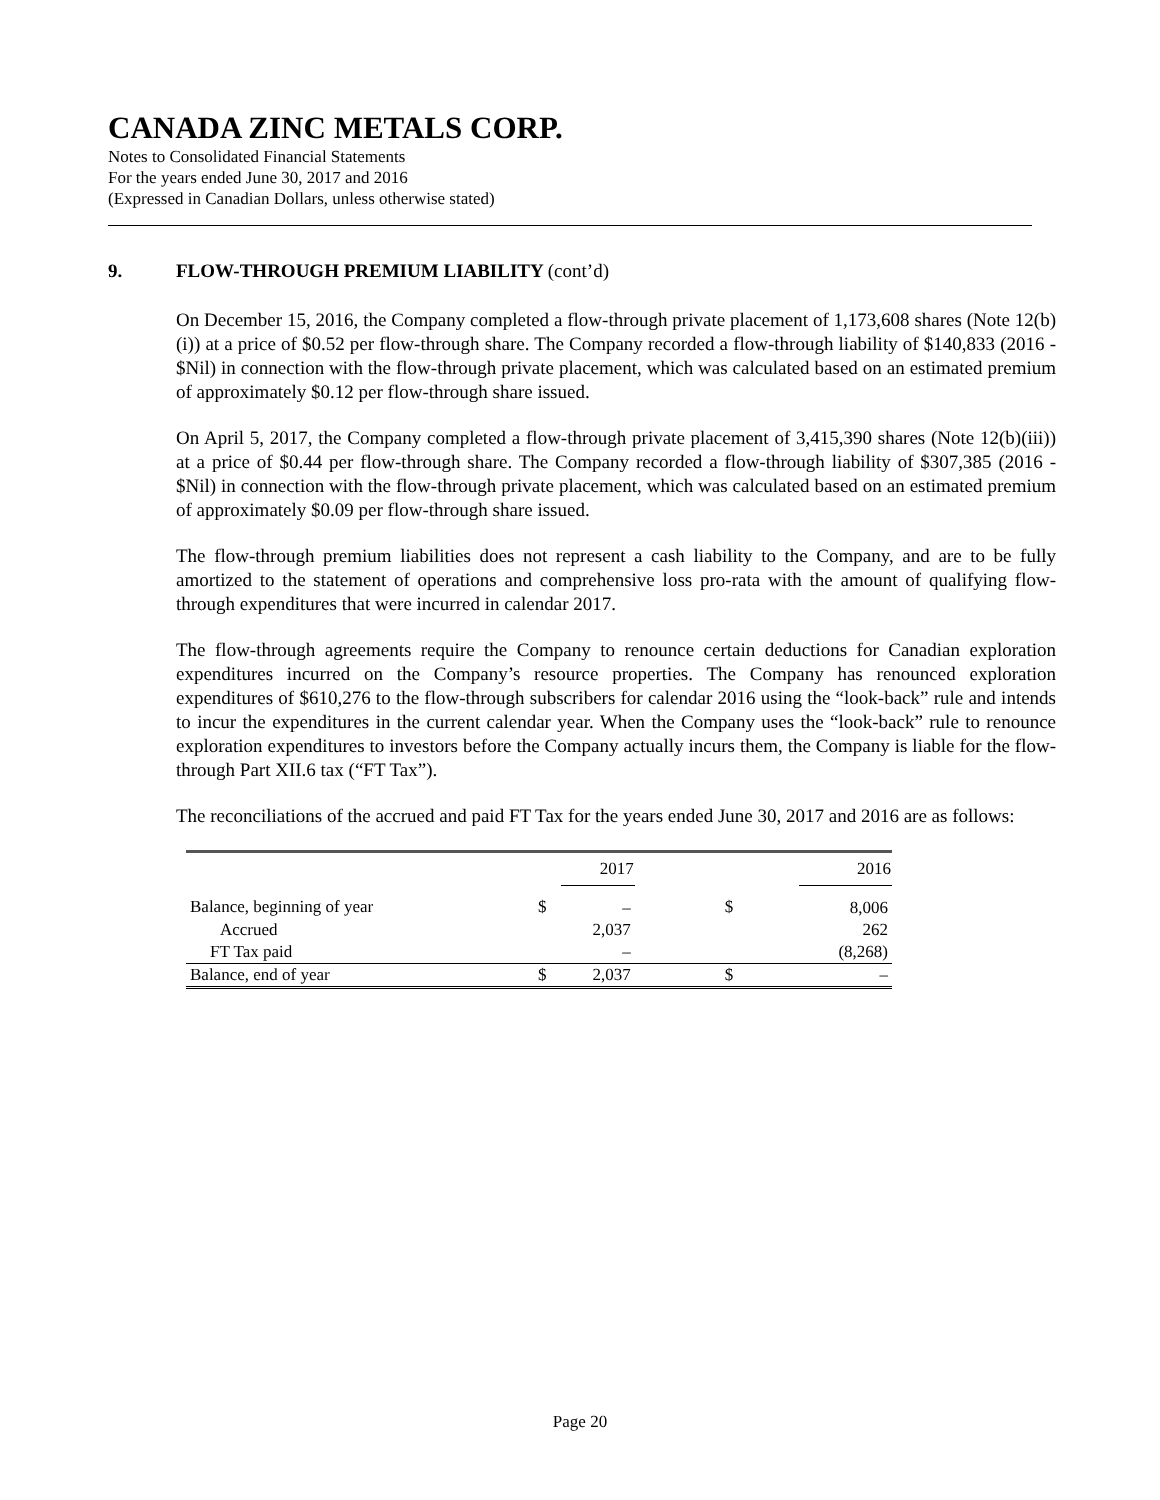CANADA ZINC METALS CORP.
Notes to Consolidated Financial Statements
For the years ended June 30, 2017 and 2016
(Expressed in Canadian Dollars, unless otherwise stated)
9. FLOW-THROUGH PREMIUM LIABILITY (cont’d)
On December 15, 2016, the Company completed a flow-through private placement of 1,173,608 shares (Note 12(b)(i)) at a price of $0.52 per flow-through share. The Company recorded a flow-through liability of $140,833 (2016 - $Nil) in connection with the flow-through private placement, which was calculated based on an estimated premium of approximately $0.12 per flow-through share issued.
On April 5, 2017, the Company completed a flow-through private placement of 3,415,390 shares (Note 12(b)(iii)) at a price of $0.44 per flow-through share. The Company recorded a flow-through liability of $307,385 (2016 - $Nil) in connection with the flow-through private placement, which was calculated based on an estimated premium of approximately $0.09 per flow-through share issued.
The flow-through premium liabilities does not represent a cash liability to the Company, and are to be fully amortized to the statement of operations and comprehensive loss pro-rata with the amount of qualifying flow-through expenditures that were incurred in calendar 2017.
The flow-through agreements require the Company to renounce certain deductions for Canadian exploration expenditures incurred on the Company’s resource properties. The Company has renounced exploration expenditures of $610,276 to the flow-through subscribers for calendar 2016 using the “look-back” rule and intends to incur the expenditures in the current calendar year. When the Company uses the “look-back” rule to renounce exploration expenditures to investors before the Company actually incurs them, the Company is liable for the flow-through Part XII.6 tax (“FT Tax”).
The reconciliations of the accrued and paid FT Tax for the years ended June 30, 2017 and 2016 are as follows:
| | | 2017 | | 2016 |
| --- | --- | --- | --- | --- |
| Balance, beginning of year | $ | – | $ | 8,006 |
| Accrued | | 2,037 | | 262 |
| FT Tax paid | | – | | (8,268) |
| Balance, end of year | $ | 2,037 | $ | – |
Page 20